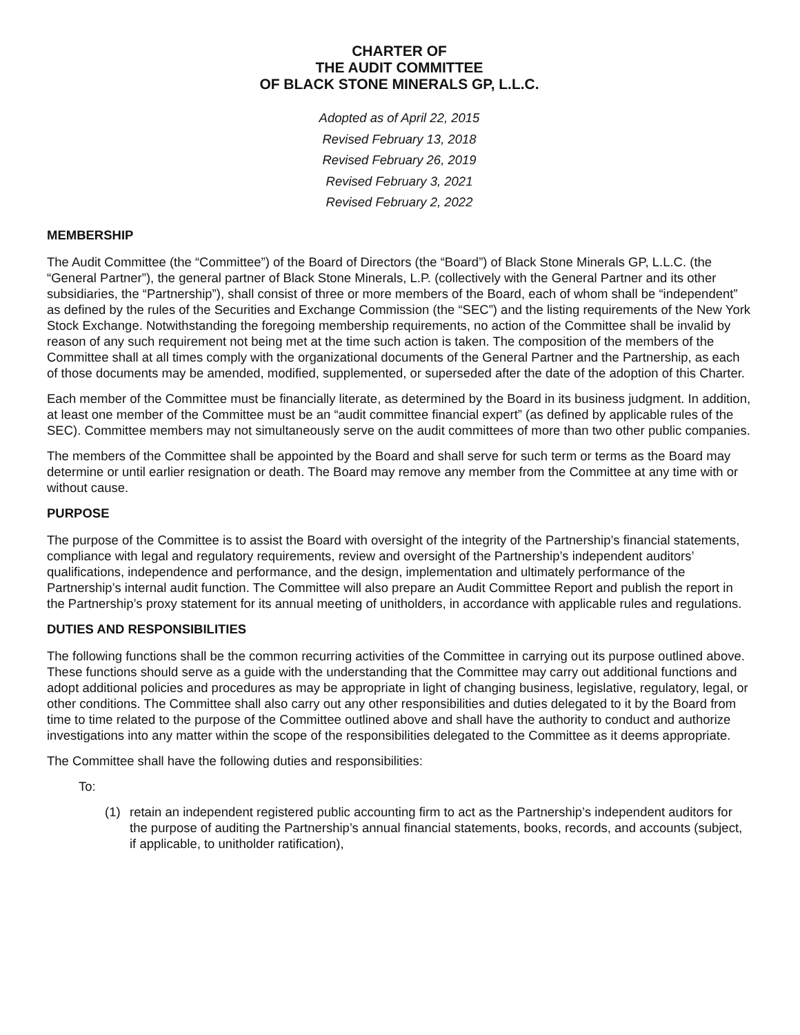CHARTER OF
THE AUDIT COMMITTEE
OF BLACK STONE MINERALS GP, L.L.C.
Adopted as of April 22, 2015
Revised February 13, 2018
Revised February 26, 2019
Revised February 3, 2021
Revised February 2, 2022
MEMBERSHIP
The Audit Committee (the “Committee”) of the Board of Directors (the “Board”) of Black Stone Minerals GP, L.L.C. (the “General Partner”), the general partner of Black Stone Minerals, L.P. (collectively with the General Partner and its other subsidiaries, the “Partnership”), shall consist of three or more members of the Board, each of whom shall be “independent” as defined by the rules of the Securities and Exchange Commission (the “SEC”) and the listing requirements of the New York Stock Exchange. Notwithstanding the foregoing membership requirements, no action of the Committee shall be invalid by reason of any such requirement not being met at the time such action is taken. The composition of the members of the Committee shall at all times comply with the organizational documents of the General Partner and the Partnership, as each of those documents may be amended, modified, supplemented, or superseded after the date of the adoption of this Charter.
Each member of the Committee must be financially literate, as determined by the Board in its business judgment. In addition, at least one member of the Committee must be an “audit committee financial expert” (as defined by applicable rules of the SEC). Committee members may not simultaneously serve on the audit committees of more than two other public companies.
The members of the Committee shall be appointed by the Board and shall serve for such term or terms as the Board may determine or until earlier resignation or death. The Board may remove any member from the Committee at any time with or without cause.
PURPOSE
The purpose of the Committee is to assist the Board with oversight of the integrity of the Partnership’s financial statements, compliance with legal and regulatory requirements, review and oversight of the Partnership’s independent auditors’ qualifications, independence and performance, and the design, implementation and ultimately performance of the Partnership’s internal audit function. The Committee will also prepare an Audit Committee Report and publish the report in the Partnership’s proxy statement for its annual meeting of unitholders, in accordance with applicable rules and regulations.
DUTIES AND RESPONSIBILITIES
The following functions shall be the common recurring activities of the Committee in carrying out its purpose outlined above. These functions should serve as a guide with the understanding that the Committee may carry out additional functions and adopt additional policies and procedures as may be appropriate in light of changing business, legislative, regulatory, legal, or other conditions. The Committee shall also carry out any other responsibilities and duties delegated to it by the Board from time to time related to the purpose of the Committee outlined above and shall have the authority to conduct and authorize investigations into any matter within the scope of the responsibilities delegated to the Committee as it deems appropriate.
The Committee shall have the following duties and responsibilities:
To:
(1) retain an independent registered public accounting firm to act as the Partnership’s independent auditors for the purpose of auditing the Partnership’s annual financial statements, books, records, and accounts (subject, if applicable, to unitholder ratification),